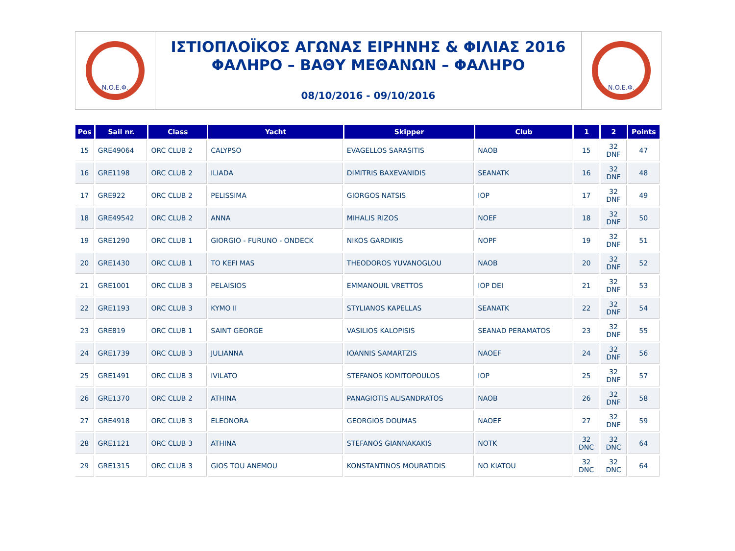N.O.E.Φ.
ΙΣΤΙΟΠΛΟΪΚΟΣ ΑΓΩΝΑΣ ΕΙΡΗΝΗΣ & ΦΙΛΙΑΣ 2016
ΦΑΛΗΡΟ – ΒΑΘΥ ΜΕΘΑΝΩΝ – ΦΑΛΗΡΟ
08/10/2016 - 09/10/2016
N.O.E.Φ.
| Pos | Sail nr. | Class | Yacht | Skipper | Club | 1 | 2 | Points |
| --- | --- | --- | --- | --- | --- | --- | --- | --- |
| 15 | GRE49064 | ORC CLUB 2 | CALYPSO | EVAGELLOS SARASITIS | NAOB | 15 | 32 DNF | 47 |
| 16 | GRE1198 | ORC CLUB 2 | ILIADA | DIMITRIS BAXEVANIDIS | SEANATK | 16 | 32 DNF | 48 |
| 17 | GRE922 | ORC CLUB 2 | PELISSIMA | GIORGOS NATSIS | IOP | 17 | 32 DNF | 49 |
| 18 | GRE49542 | ORC CLUB 2 | ANNA | MIHALIS RIZOS | NOEF | 18 | 32 DNF | 50 |
| 19 | GRE1290 | ORC CLUB 1 | GIORGIO - FURUNO - ONDECK | NIKOS GARDIKIS | NOPF | 19 | 32 DNF | 51 |
| 20 | GRE1430 | ORC CLUB 1 | TO KEFI MAS | THEODOROS YUVANOGLOU | NAOB | 20 | 32 DNF | 52 |
| 21 | GRE1001 | ORC CLUB 3 | PELAISIOS | EMMANOUIL VRETTOS | IOP DEI | 21 | 32 DNF | 53 |
| 22 | GRE1193 | ORC CLUB 3 | KYMO II | STYLIANOS KAPELLAS | SEANATK | 22 | 32 DNF | 54 |
| 23 | GRE819 | ORC CLUB 1 | SAINT GEORGE | VASILIOS KALOPISIS | SEANAD PERAMATOS | 23 | 32 DNF | 55 |
| 24 | GRE1739 | ORC CLUB 3 | JULIANNA | IOANNIS SAMARTZIS | NAOEF | 24 | 32 DNF | 56 |
| 25 | GRE1491 | ORC CLUB 3 | IVILATO | STEFANOS KOMITOPOULOS | IOP | 25 | 32 DNF | 57 |
| 26 | GRE1370 | ORC CLUB 2 | ATHINA | PANAGIOTIS ALISANDRATOS | NAOB | 26 | 32 DNF | 58 |
| 27 | GRE4918 | ORC CLUB 3 | ELEONORA | GEORGIOS DOUMAS | NAOEF | 27 | 32 DNF | 59 |
| 28 | GRE1121 | ORC CLUB 3 | ATHINA | STEFANOS GIANNAKAKIS | NOTK | 32 DNC | 32 DNC | 64 |
| 29 | GRE1315 | ORC CLUB 3 | GIOS TOU ANEMOU | KONSTANTINOS MOURATIDIS | NO KIATOU | 32 DNC | 32 DNC | 64 |